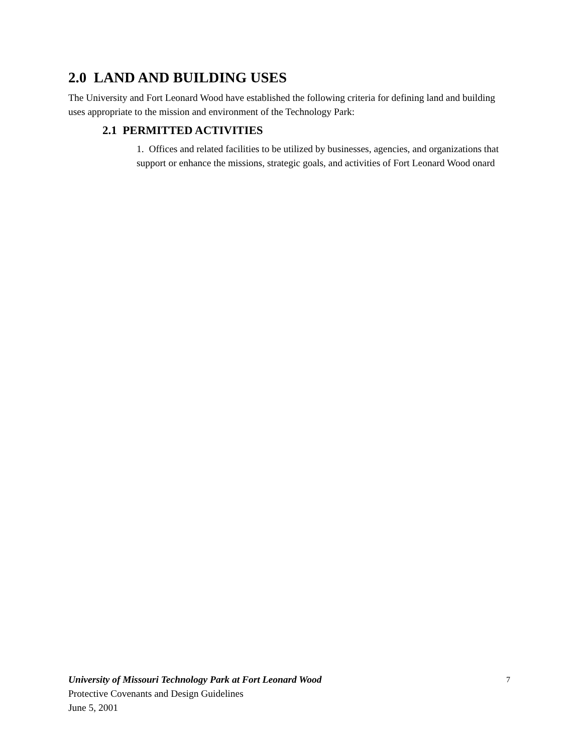2.0 LAND AND BUILDING USES
The University and Fort Leonard Wood have established the following criteria for defining land and building uses appropriate to the mission and environment of the Technology Park:
2.1 PERMITTED ACTIVITIES
1. Offices and related facilities to be utilized by businesses, agencies, and organizations that support or enhance the missions, strategic goals, and activities of Fort Leonard Wood onard
University of Missouri Technology Park at Fort Leonard Wood
7
Protective Covenants and Design Guidelines
June 5, 2001